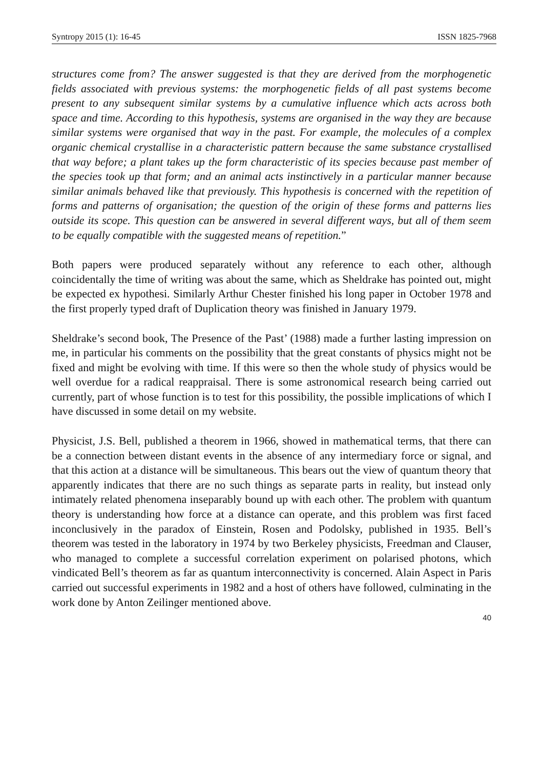Syntropy 2015 (1): 16-45 ISSN 1825-7968
structures come from? The answer suggested is that they are derived from the morphogenetic fields associated with previous systems: the morphogenetic fields of all past systems become present to any subsequent similar systems by a cumulative influence which acts across both space and time. According to this hypothesis, systems are organised in the way they are because similar systems were organised that way in the past. For example, the molecules of a complex organic chemical crystallise in a characteristic pattern because the same substance crystallised that way before; a plant takes up the form characteristic of its species because past member of the species took up that form; and an animal acts instinctively in a particular manner because similar animals behaved like that previously. This hypothesis is concerned with the repetition of forms and patterns of organisation; the question of the origin of these forms and patterns lies outside its scope. This question can be answered in several different ways, but all of them seem to be equally compatible with the suggested means of repetition.”
Both papers were produced separately without any reference to each other, although coincidentally the time of writing was about the same, which as Sheldrake has pointed out, might be expected ex hypothesi. Similarly Arthur Chester finished his long paper in October 1978 and the first properly typed draft of Duplication theory was finished in January 1979.
Sheldrake’s second book, The Presence of the Past’ (1988) made a further lasting impression on me, in particular his comments on the possibility that the great constants of physics might not be fixed and might be evolving with time. If this were so then the whole study of physics would be well overdue for a radical reappraisal. There is some astronomical research being carried out currently, part of whose function is to test for this possibility, the possible implications of which I have discussed in some detail on my website.
Physicist, J.S. Bell, published a theorem in 1966, showed in mathematical terms, that there can be a connection between distant events in the absence of any intermediary force or signal, and that this action at a distance will be simultaneous. This bears out the view of quantum theory that apparently indicates that there are no such things as separate parts in reality, but instead only intimately related phenomena inseparably bound up with each other. The problem with quantum theory is understanding how force at a distance can operate, and this problem was first faced inconclusively in the paradox of Einstein, Rosen and Podolsky, published in 1935. Bell’s theorem was tested in the laboratory in 1974 by two Berkeley physicists, Freedman and Clauser, who managed to complete a successful correlation experiment on polarised photons, which vindicated Bell’s theorem as far as quantum interconnectivity is concerned. Alain Aspect in Paris carried out successful experiments in 1982 and a host of others have followed, culminating in the work done by Anton Zeilinger mentioned above.
40